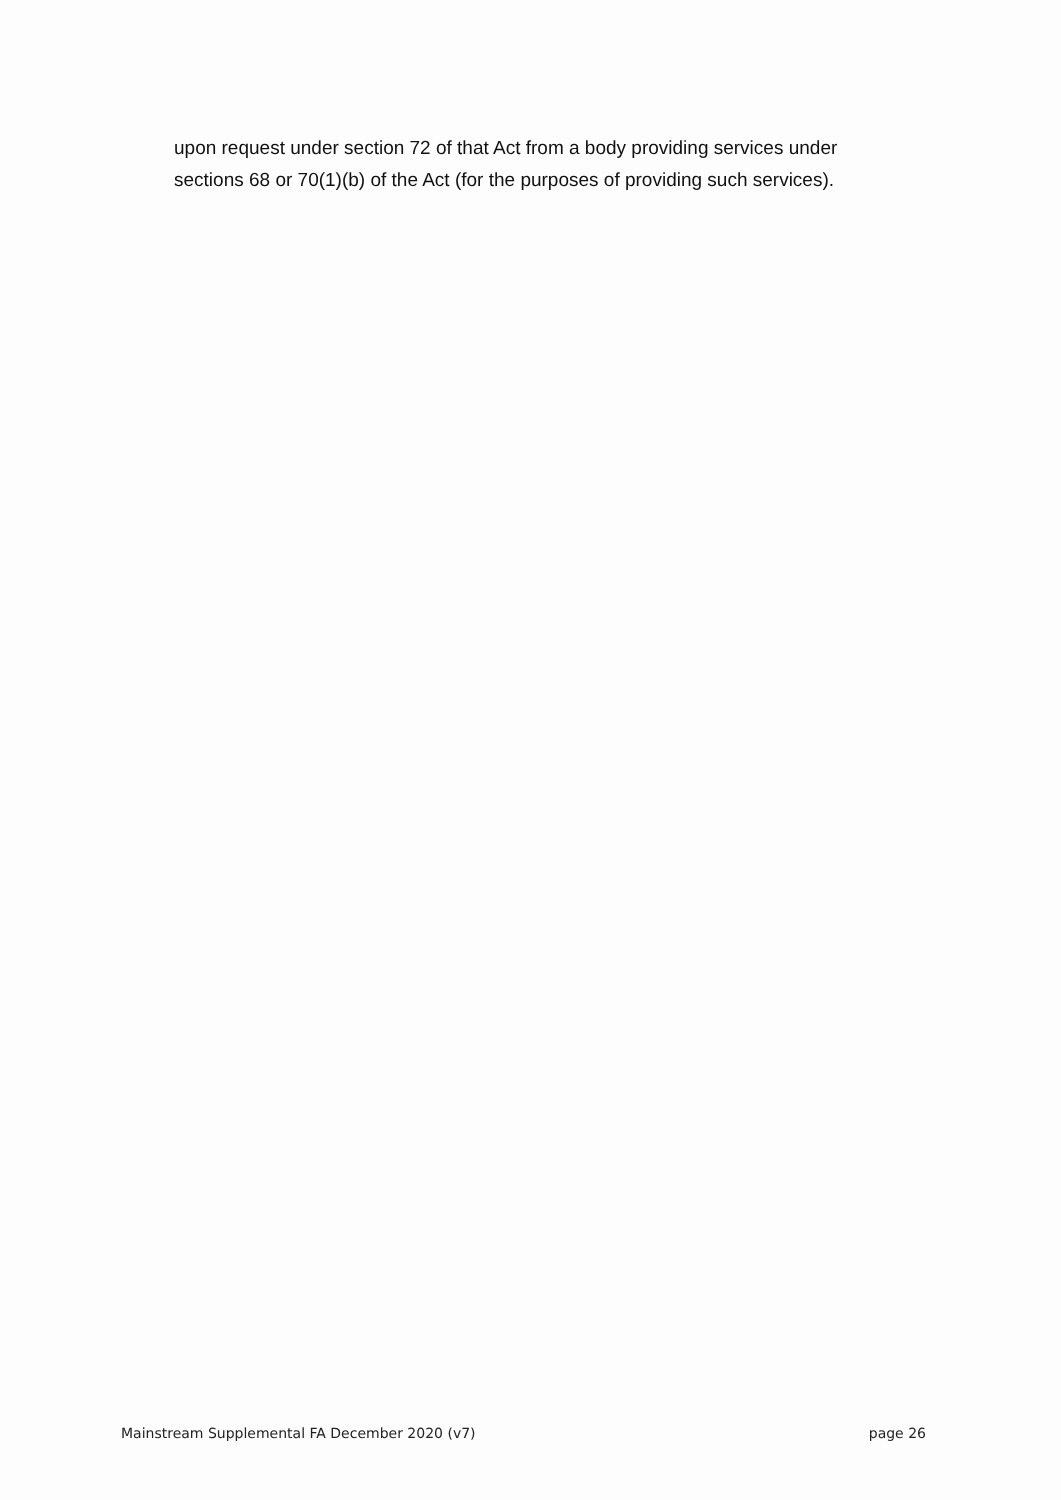upon request under section 72 of that Act from a body providing services under sections 68 or 70(1)(b) of the Act (for the purposes of providing such services).
Mainstream Supplemental FA December 2020 (v7) page 26